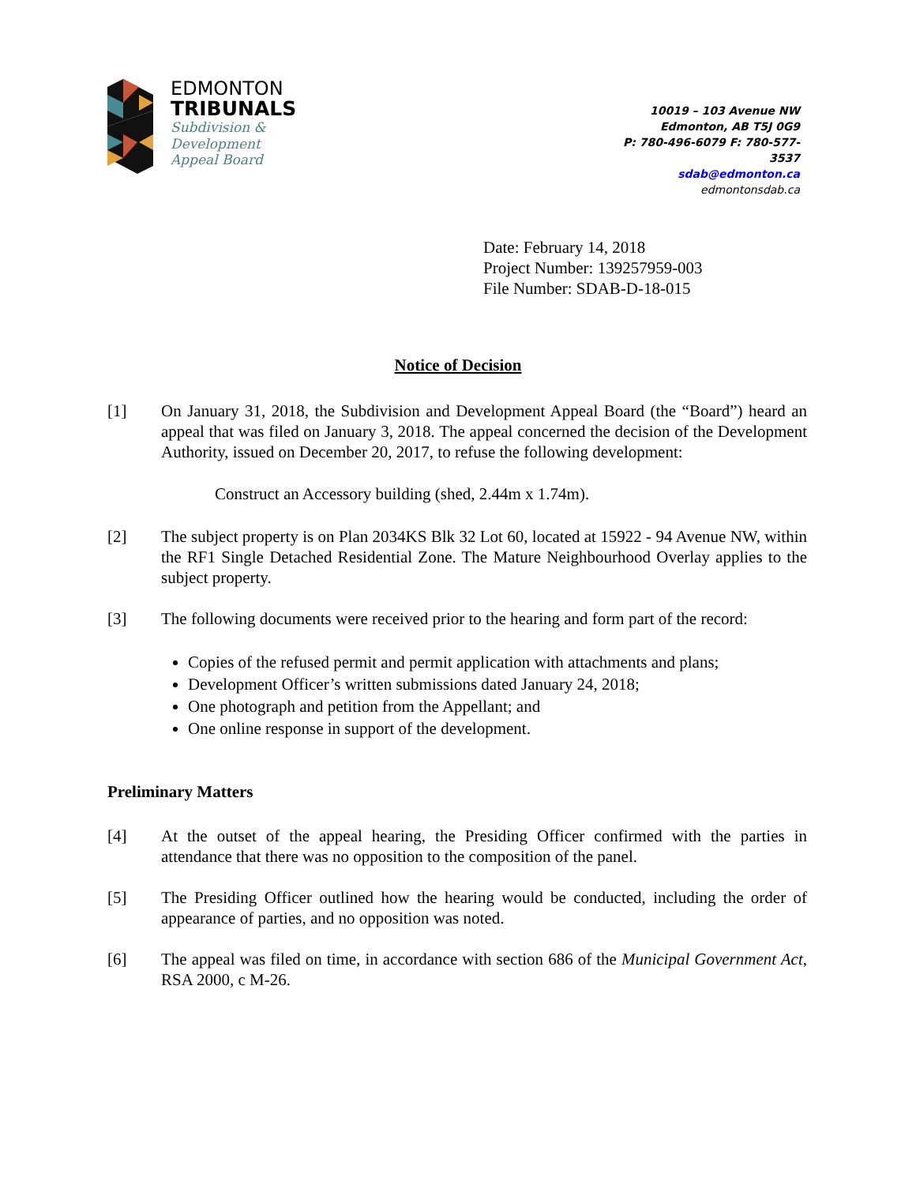EDMONTON
TRIBUNALS
Subdivision &
Development
Appeal Board
10019 – 103 Avenue NW
Edmonton, AB T5J 0G9
P: 780-496-6079 F: 780-577-3537
sdab@edmonton.ca
edmontonsdab.ca
Date: February 14, 2018
Project Number: 139257959-003
File Number: SDAB-D-18-015
Notice of Decision
[1] On January 31, 2018, the Subdivision and Development Appeal Board (the “Board”) heard an appeal that was filed on January 3, 2018. The appeal concerned the decision of the Development Authority, issued on December 20, 2017, to refuse the following development:
Construct an Accessory building (shed, 2.44m x 1.74m).
[2] The subject property is on Plan 2034KS Blk 32 Lot 60, located at 15922 - 94 Avenue NW, within the RF1 Single Detached Residential Zone. The Mature Neighbourhood Overlay applies to the subject property.
[3] The following documents were received prior to the hearing and form part of the record:
Copies of the refused permit and permit application with attachments and plans;
Development Officer’s written submissions dated January 24, 2018;
One photograph and petition from the Appellant; and
One online response in support of the development.
Preliminary Matters
[4] At the outset of the appeal hearing, the Presiding Officer confirmed with the parties in attendance that there was no opposition to the composition of the panel.
[5] The Presiding Officer outlined how the hearing would be conducted, including the order of appearance of parties, and no opposition was noted.
[6] The appeal was filed on time, in accordance with section 686 of the Municipal Government Act, RSA 2000, c M-26.